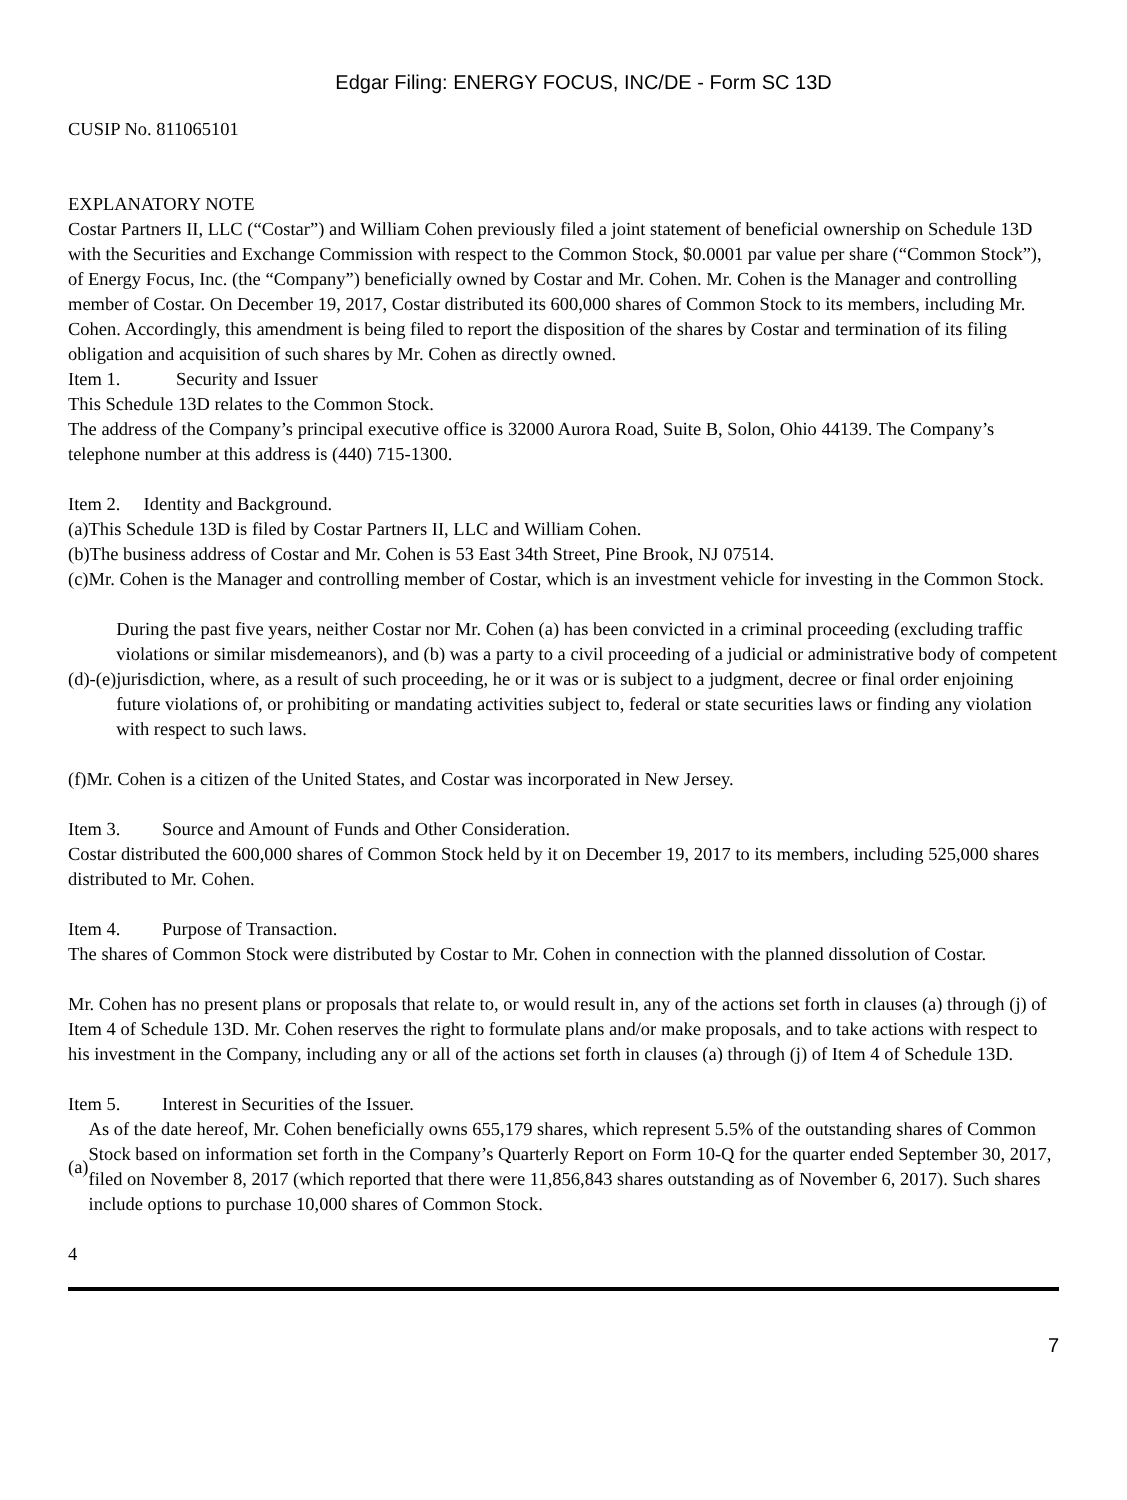Edgar Filing: ENERGY FOCUS, INC/DE - Form SC 13D
CUSIP No. 811065101
EXPLANATORY NOTE
Costar Partners II, LLC (“Costar”) and William Cohen previously filed a joint statement of beneficial ownership on Schedule 13D with the Securities and Exchange Commission with respect to the Common Stock, $0.0001 par value per share (“Common Stock”), of Energy Focus, Inc. (the “Company”) beneficially owned by Costar and Mr. Cohen. Mr. Cohen is the Manager and controlling member of Costar. On December 19, 2017, Costar distributed its 600,000 shares of Common Stock to its members, including Mr. Cohen. Accordingly, this amendment is being filed to report the disposition of the shares by Costar and termination of its filing obligation and acquisition of such shares by Mr. Cohen as directly owned.
Item 1. Security and Issuer
This Schedule 13D relates to the Common Stock.
The address of the Company’s principal executive office is 32000 Aurora Road, Suite B, Solon, Ohio 44139. The Company’s telephone number at this address is (440) 715-1300.
Item 2. Identity and Background.
(a) This Schedule 13D is filed by Costar Partners II, LLC and William Cohen.
(b) The business address of Costar and Mr. Cohen is 53 East 34th Street, Pine Brook, NJ 07514.
(c) Mr. Cohen is the Manager and controlling member of Costar, which is an investment vehicle for investing in the Common Stock.
(d)-(e) During the past five years, neither Costar nor Mr. Cohen (a) has been convicted in a criminal proceeding (excluding traffic violations or similar misdemeanors), and (b) was a party to a civil proceeding of a judicial or administrative body of competent jurisdiction, where, as a result of such proceeding, he or it was or is subject to a judgment, decree or final order enjoining future violations of, or prohibiting or mandating activities subject to, federal or state securities laws or finding any violation with respect to such laws.
(f) Mr. Cohen is a citizen of the United States, and Costar was incorporated in New Jersey.
Item 3. Source and Amount of Funds and Other Consideration.
Costar distributed the 600,000 shares of Common Stock held by it on December 19, 2017 to its members, including 525,000 shares distributed to Mr. Cohen.
Item 4. Purpose of Transaction.
The shares of Common Stock were distributed by Costar to Mr. Cohen in connection with the planned dissolution of Costar.
Mr. Cohen has no present plans or proposals that relate to, or would result in, any of the actions set forth in clauses (a) through (j) of Item 4 of Schedule 13D. Mr. Cohen reserves the right to formulate plans and/or make proposals, and to take actions with respect to his investment in the Company, including any or all of the actions set forth in clauses (a) through (j) of Item 4 of Schedule 13D.
Item 5. Interest in Securities of the Issuer.
(a) As of the date hereof, Mr. Cohen beneficially owns 655,179 shares, which represent 5.5% of the outstanding shares of Common Stock based on information set forth in the Company’s Quarterly Report on Form 10-Q for the quarter ended September 30, 2017, filed on November 8, 2017 (which reported that there were 11,856,843 shares outstanding as of November 6, 2017). Such shares include options to purchase 10,000 shares of Common Stock.
4
7